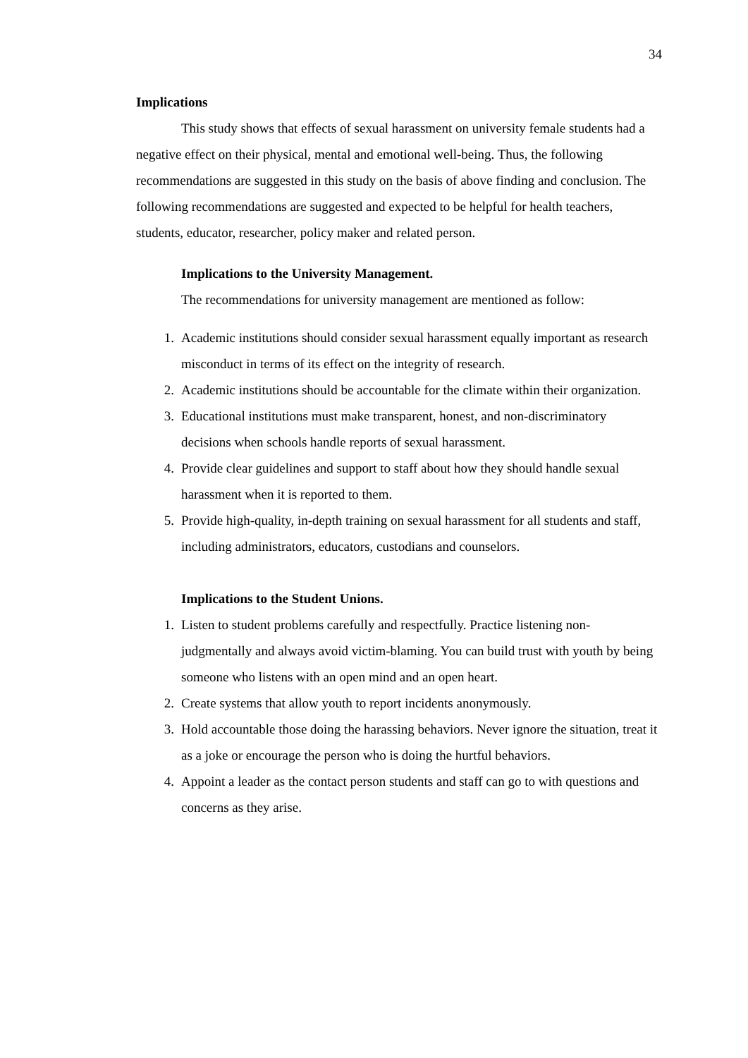34
Implications
This study shows that effects of sexual harassment on university female students had a negative effect on their physical, mental and emotional well-being. Thus, the following recommendations are suggested in this study on the basis of above finding and conclusion. The following recommendations are suggested and expected to be helpful for health teachers, students, educator, researcher, policy maker and related person.
Implications to the University Management.
The recommendations for university management are mentioned as follow:
1. Academic institutions should consider sexual harassment equally important as research misconduct in terms of its effect on the integrity of research.
2. Academic institutions should be accountable for the climate within their organization.
3. Educational institutions must make transparent, honest, and non-discriminatory decisions when schools handle reports of sexual harassment.
4. Provide clear guidelines and support to staff about how they should handle sexual harassment when it is reported to them.
5. Provide high-quality, in-depth training on sexual harassment for all students and staff, including administrators, educators, custodians and counselors.
Implications to the Student Unions.
1. Listen to student problems carefully and respectfully. Practice listening non-judgmentally and always avoid victim-blaming. You can build trust with youth by being someone who listens with an open mind and an open heart.
2. Create systems that allow youth to report incidents anonymously.
3. Hold accountable those doing the harassing behaviors. Never ignore the situation, treat it as a joke or encourage the person who is doing the hurtful behaviors.
4. Appoint a leader as the contact person students and staff can go to with questions and concerns as they arise.